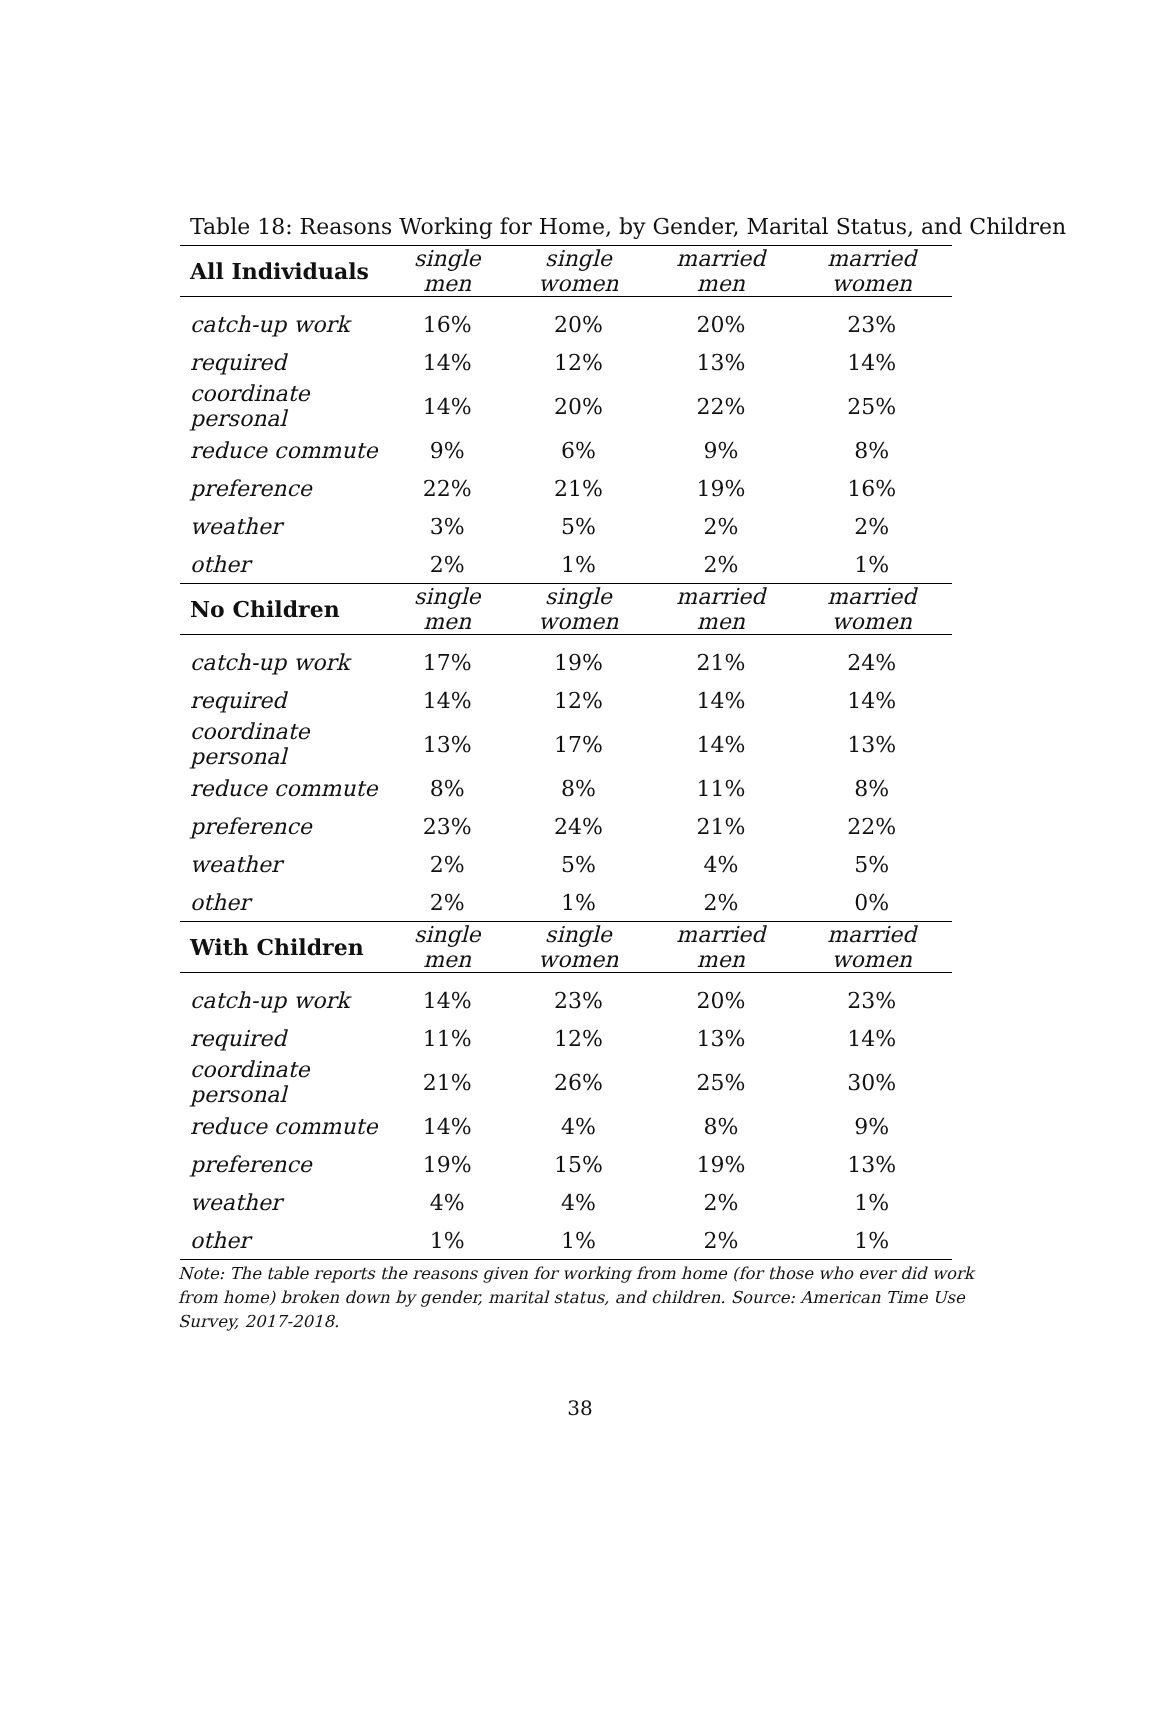Table 18: Reasons Working for Home, by Gender, Marital Status, and Children
| All Individuals | single men | single women | married men | married women |
| --- | --- | --- | --- | --- |
| catch-up work | 16% | 20% | 20% | 23% |
| required | 14% | 12% | 13% | 14% |
| coordinate personal | 14% | 20% | 22% | 25% |
| reduce commute | 9% | 6% | 9% | 8% |
| preference | 22% | 21% | 19% | 16% |
| weather | 3% | 5% | 2% | 2% |
| other | 2% | 1% | 2% | 1% |
| No Children | single men | single women | married men | married women |
| catch-up work | 17% | 19% | 21% | 24% |
| required | 14% | 12% | 14% | 14% |
| coordinate personal | 13% | 17% | 14% | 13% |
| reduce commute | 8% | 8% | 11% | 8% |
| preference | 23% | 24% | 21% | 22% |
| weather | 2% | 5% | 4% | 5% |
| other | 2% | 1% | 2% | 0% |
| With Children | single men | single women | married men | married women |
| catch-up work | 14% | 23% | 20% | 23% |
| required | 11% | 12% | 13% | 14% |
| coordinate personal | 21% | 26% | 25% | 30% |
| reduce commute | 14% | 4% | 8% | 9% |
| preference | 19% | 15% | 19% | 13% |
| weather | 4% | 4% | 2% | 1% |
| other | 1% | 1% | 2% | 1% |
Note: The table reports the reasons given for working from home (for those who ever did work from home) broken down by gender, marital status, and children. Source: American Time Use Survey, 2017-2018.
38